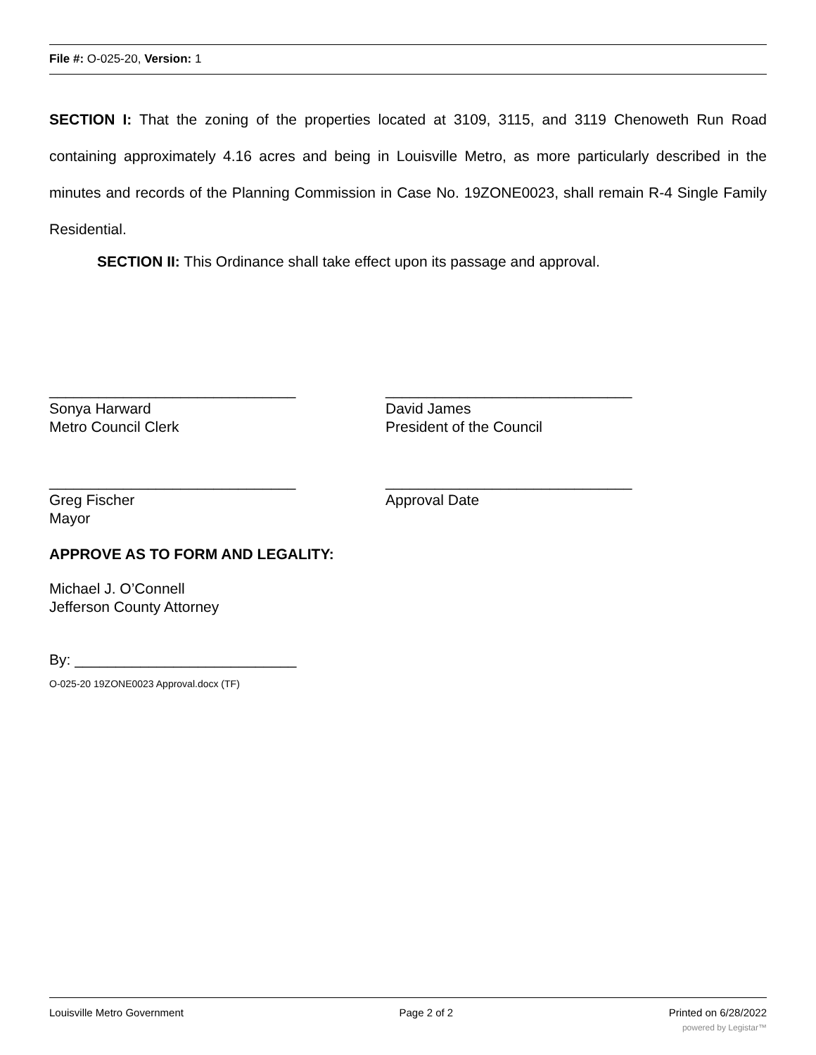File #: O-025-20, Version: 1
SECTION I: That the zoning of the properties located at 3109, 3115, and 3119 Chenoweth Run Road containing approximately 4.16 acres and being in Louisville Metro, as more particularly described in the minutes and records of the Planning Commission in Case No. 19ZONE0023, shall remain R-4 Single Family Residential.
SECTION II: This Ordinance shall take effect upon its passage and approval.
______________________________
Sonya Harward
Metro Council Clerk
______________________________
David James
President of the Council
______________________________
Greg Fischer
Mayor
______________________________
Approval Date
APPROVE AS TO FORM AND LEGALITY:
Michael J. O’Connell
Jefferson County Attorney
By: ___________________________
O-025-20 19ZONE0023 Approval.docx (TF)
Louisville Metro Government Page 2 of 2 Printed on 6/28/2022
powered by Legistar™